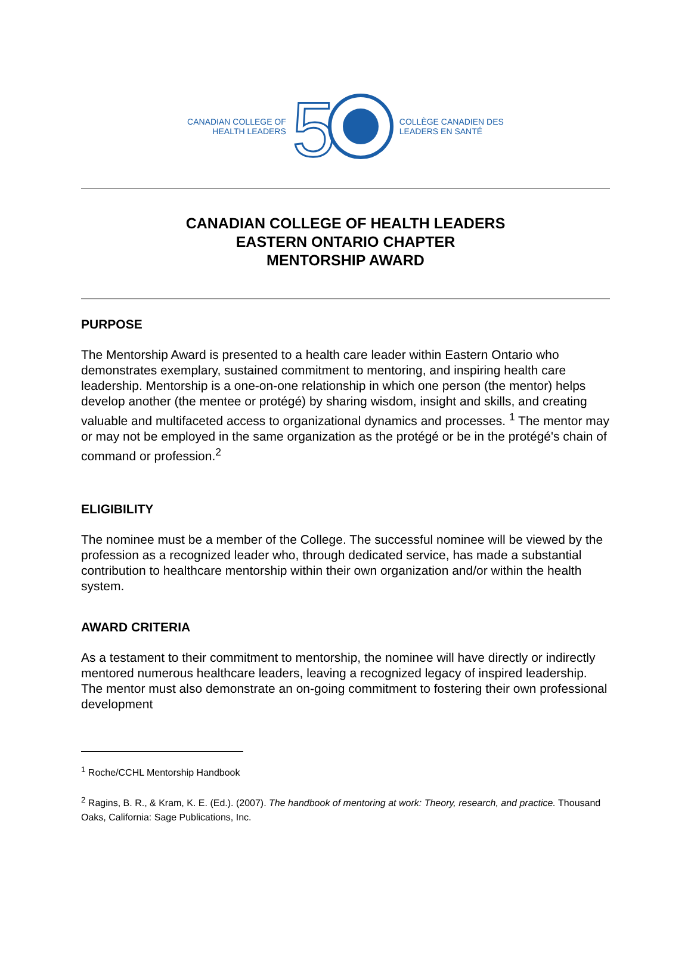CANADIAN COLLEGE OF
HEALTH LEADERS
5
COLLÈGE CANADIEN DES
LEADERS EN SANTÉ
CANADIAN COLLEGE OF HEALTH LEADERS
EASTERN ONTARIO CHAPTER
MENTORSHIP AWARD
PURPOSE
The Mentorship Award is presented to a health care leader within Eastern Ontario who demonstrates exemplary, sustained commitment to mentoring, and inspiring health care leadership. Mentorship is a one-on-one relationship in which one person (the mentor) helps develop another (the mentee or protégé) by sharing wisdom, insight and skills, and creating valuable and multifaceted access to organizational dynamics and processes. <sup>1</sup> The mentor may or may not be employed in the same organization as the protégé or be in the protégé's chain of command or profession.<sup>2</sup>
ELIGIBILITY
The nominee must be a member of the College. The successful nominee will be viewed by the profession as a recognized leader who, through dedicated service, has made a substantial contribution to healthcare mentorship within their own organization and/or within the health system.
AWARD CRITERIA
As a testament to their commitment to mentorship, the nominee will have directly or indirectly mentored numerous healthcare leaders, leaving a recognized legacy of inspired leadership. The mentor must also demonstrate an on-going commitment to fostering their own professional development
<sup>1</sup> Roche/CCHL Mentorship Handbook
<sup>2</sup> Ragins, B. R., & Kram, K. E. (Ed.). (2007). The handbook of mentoring at work: Theory, research, and practice. Thousand Oaks, California: Sage Publications, Inc.